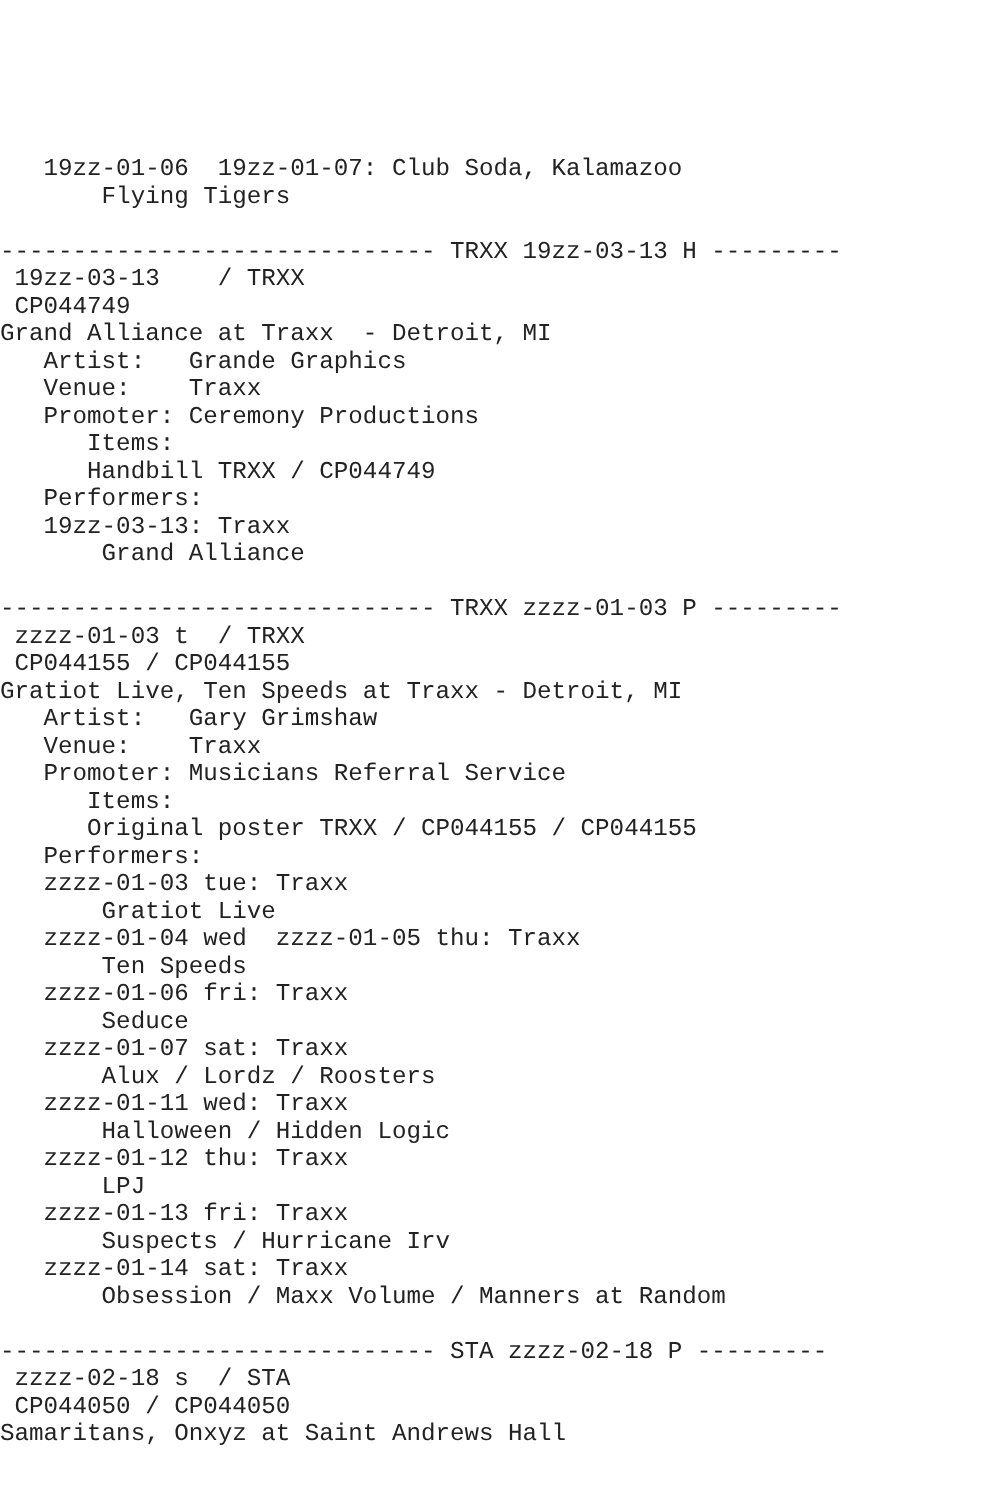19zz-01-06  19zz-01-07: Club Soda, Kalamazoo
       Flying Tigers

------------------------------ TRXX 19zz-03-13 H ---------
 19zz-03-13    / TRXX
 CP044749
Grand Alliance at Traxx  - Detroit, MI
   Artist:   Grande Graphics
   Venue:    Traxx
   Promoter: Ceremony Productions
      Items:
      Handbill TRXX / CP044749
   Performers:
   19zz-03-13: Traxx
       Grand Alliance

------------------------------ TRXX zzzz-01-03 P ---------
 zzzz-01-03 t  / TRXX
 CP044155 / CP044155
Gratiot Live, Ten Speeds at Traxx - Detroit, MI
   Artist:   Gary Grimshaw
   Venue:    Traxx
   Promoter: Musicians Referral Service
      Items:
      Original poster TRXX / CP044155 / CP044155
   Performers:
   zzzz-01-03 tue: Traxx
       Gratiot Live
   zzzz-01-04 wed  zzzz-01-05 thu: Traxx
       Ten Speeds
   zzzz-01-06 fri: Traxx
       Seduce
   zzzz-01-07 sat: Traxx
       Alux / Lordz / Roosters
   zzzz-01-11 wed: Traxx
       Halloween / Hidden Logic
   zzzz-01-12 thu: Traxx
       LPJ
   zzzz-01-13 fri: Traxx
       Suspects / Hurricane Irv
   zzzz-01-14 sat: Traxx
       Obsession / Maxx Volume / Manners at Random

------------------------------ STA zzzz-02-18 P ---------
 zzzz-02-18 s  / STA
 CP044050 / CP044050
Samaritans, Onxyz at Saint Andrews Hall